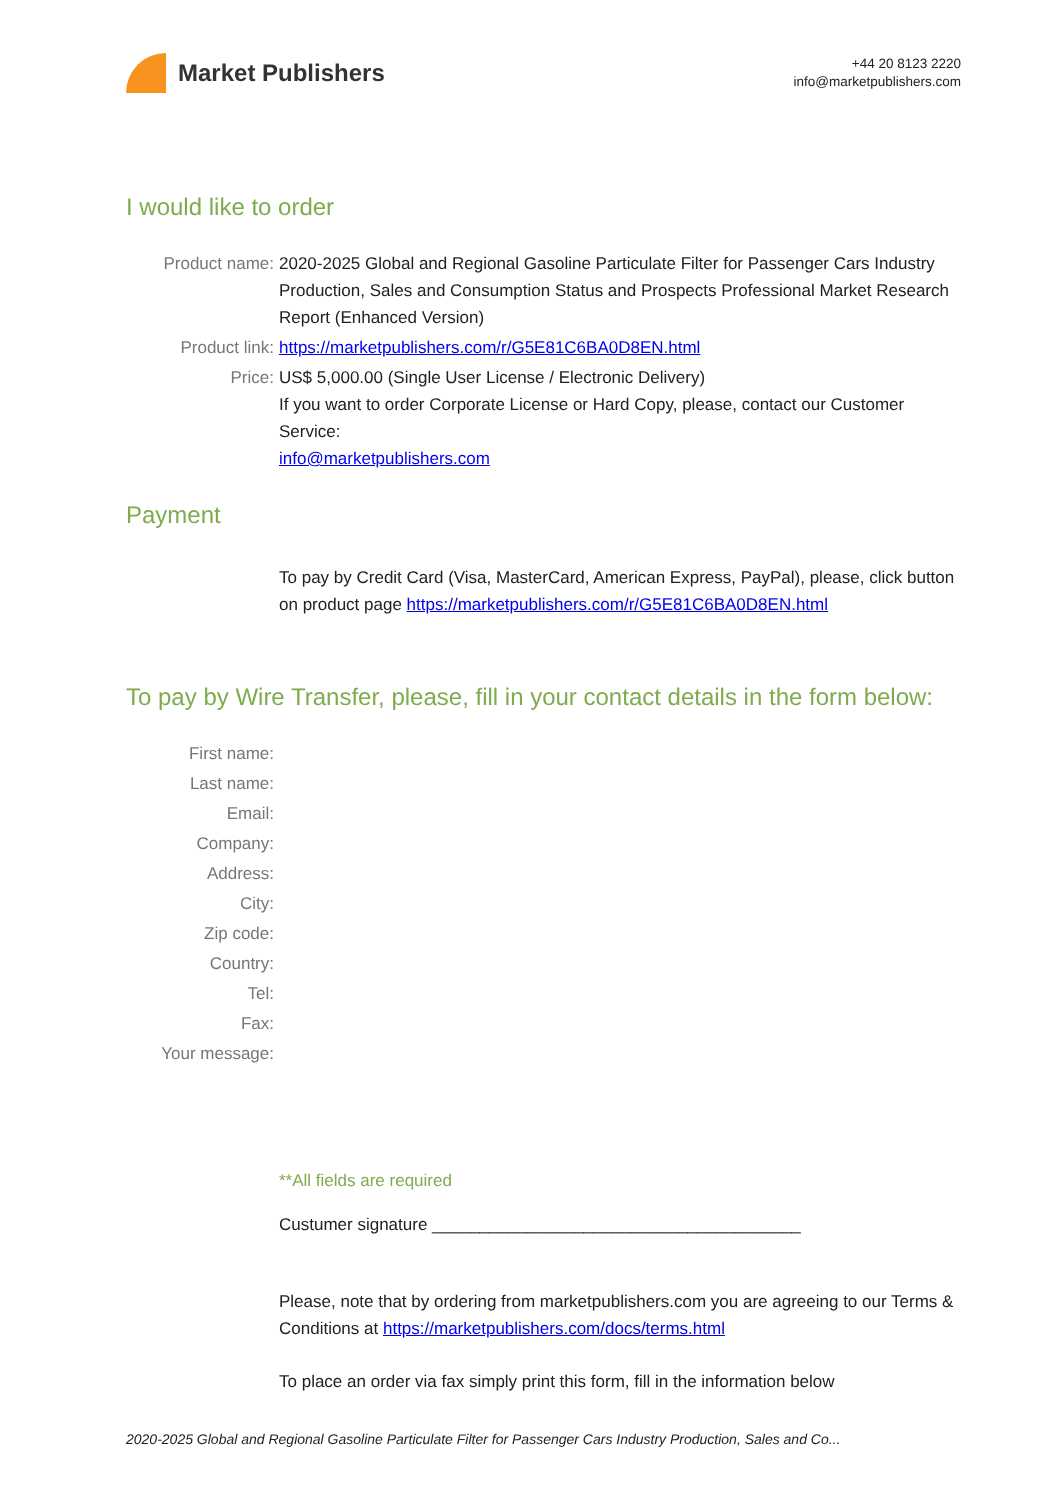Market Publishers
+44 20 8123 2220
info@marketpublishers.com
I would like to order
Product name: 2020-2025 Global and Regional Gasoline Particulate Filter for Passenger Cars Industry Production, Sales and Consumption Status and Prospects Professional Market Research Report (Enhanced Version)
Product link: https://marketpublishers.com/r/G5E81C6BA0D8EN.html
Price: US$ 5,000.00 (Single User License / Electronic Delivery)
If you want to order Corporate License or Hard Copy, please, contact our Customer Service:
info@marketpublishers.com
Payment
To pay by Credit Card (Visa, MasterCard, American Express, PayPal), please, click button on product page https://marketpublishers.com/r/G5E81C6BA0D8EN.html
To pay by Wire Transfer, please, fill in your contact details in the form below:
First name:
Last name:
Email:
Company:
Address:
City:
Zip code:
Country:
Tel:
Fax:
Your message:
**All fields are required
Custumer signature _______________________________________
Please, note that by ordering from marketpublishers.com you are agreeing to our Terms & Conditions at https://marketpublishers.com/docs/terms.html
To place an order via fax simply print this form, fill in the information below
2020-2025 Global and Regional Gasoline Particulate Filter for Passenger Cars Industry Production, Sales and Co...